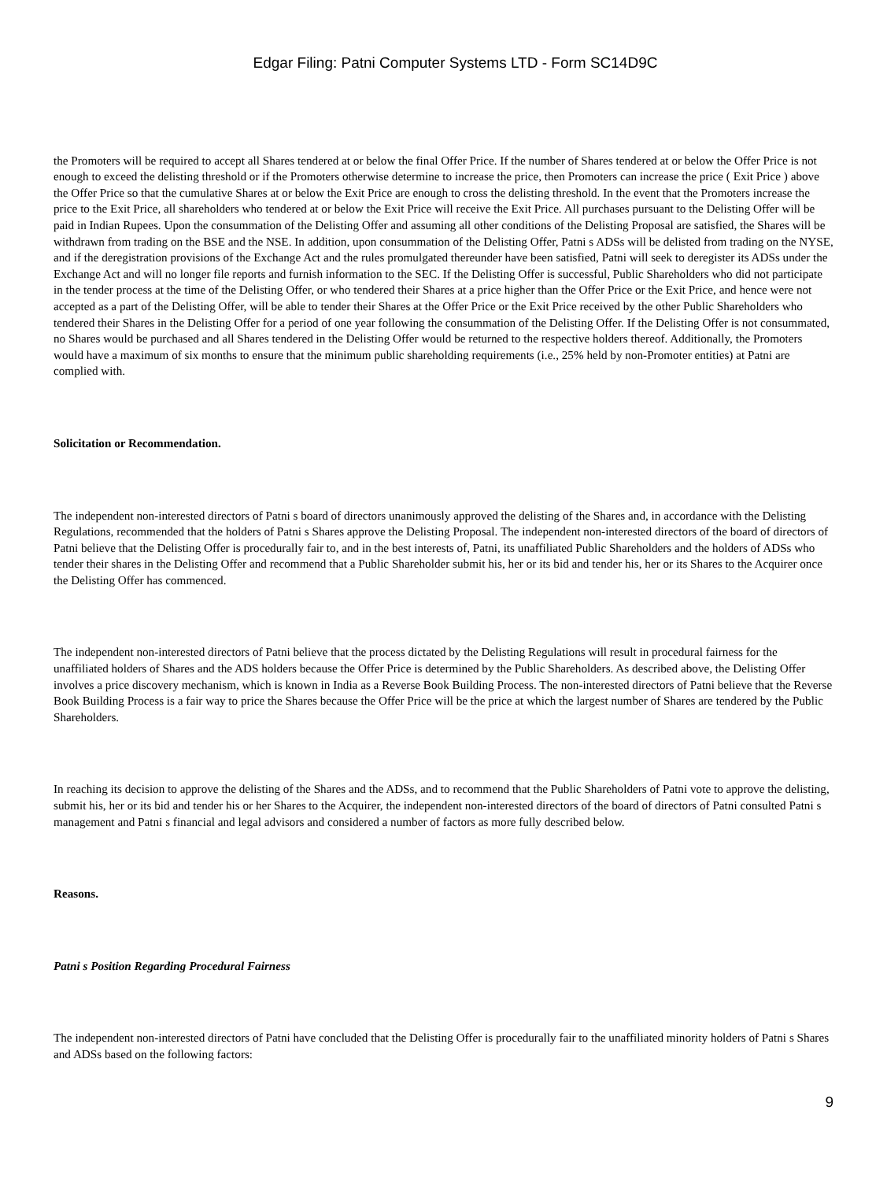Edgar Filing: Patni Computer Systems LTD - Form SC14D9C
the Promoters will be required to accept all Shares tendered at or below the final Offer Price. If the number of Shares tendered at or below the Offer Price is not enough to exceed the delisting threshold or if the Promoters otherwise determine to increase the price, then Promoters can increase the price ( Exit Price ) above the Offer Price so that the cumulative Shares at or below the Exit Price are enough to cross the delisting threshold. In the event that the Promoters increase the price to the Exit Price, all shareholders who tendered at or below the Exit Price will receive the Exit Price. All purchases pursuant to the Delisting Offer will be paid in Indian Rupees. Upon the consummation of the Delisting Offer and assuming all other conditions of the Delisting Proposal are satisfied, the Shares will be withdrawn from trading on the BSE and the NSE. In addition, upon consummation of the Delisting Offer, Patni s ADSs will be delisted from trading on the NYSE, and if the deregistration provisions of the Exchange Act and the rules promulgated thereunder have been satisfied, Patni will seek to deregister its ADSs under the Exchange Act and will no longer file reports and furnish information to the SEC. If the Delisting Offer is successful, Public Shareholders who did not participate in the tender process at the time of the Delisting Offer, or who tendered their Shares at a price higher than the Offer Price or the Exit Price, and hence were not accepted as a part of the Delisting Offer, will be able to tender their Shares at the Offer Price or the Exit Price received by the other Public Shareholders who tendered their Shares in the Delisting Offer for a period of one year following the consummation of the Delisting Offer. If the Delisting Offer is not consummated, no Shares would be purchased and all Shares tendered in the Delisting Offer would be returned to the respective holders thereof. Additionally, the Promoters would have a maximum of six months to ensure that the minimum public shareholding requirements (i.e., 25% held by non-Promoter entities) at Patni are complied with.
Solicitation or Recommendation.
The independent non-interested directors of Patni s board of directors unanimously approved the delisting of the Shares and, in accordance with the Delisting Regulations, recommended that the holders of Patni s Shares approve the Delisting Proposal. The independent non-interested directors of the board of directors of Patni believe that the Delisting Offer is procedurally fair to, and in the best interests of, Patni, its unaffiliated Public Shareholders and the holders of ADSs who tender their shares in the Delisting Offer and recommend that a Public Shareholder submit his, her or its bid and tender his, her or its Shares to the Acquirer once the Delisting Offer has commenced.
The independent non-interested directors of Patni believe that the process dictated by the Delisting Regulations will result in procedural fairness for the unaffiliated holders of Shares and the ADS holders because the Offer Price is determined by the Public Shareholders. As described above, the Delisting Offer involves a price discovery mechanism, which is known in India as a Reverse Book Building Process. The non-interested directors of Patni believe that the Reverse Book Building Process is a fair way to price the Shares because the Offer Price will be the price at which the largest number of Shares are tendered by the Public Shareholders.
In reaching its decision to approve the delisting of the Shares and the ADSs, and to recommend that the Public Shareholders of Patni vote to approve the delisting, submit his, her or its bid and tender his or her Shares to the Acquirer, the independent non-interested directors of the board of directors of Patni consulted Patni s management and Patni s financial and legal advisors and considered a number of factors as more fully described below.
Reasons.
Patni s Position Regarding Procedural Fairness
The independent non-interested directors of Patni have concluded that the Delisting Offer is procedurally fair to the unaffiliated minority holders of Patni s Shares and ADSs based on the following factors:
9